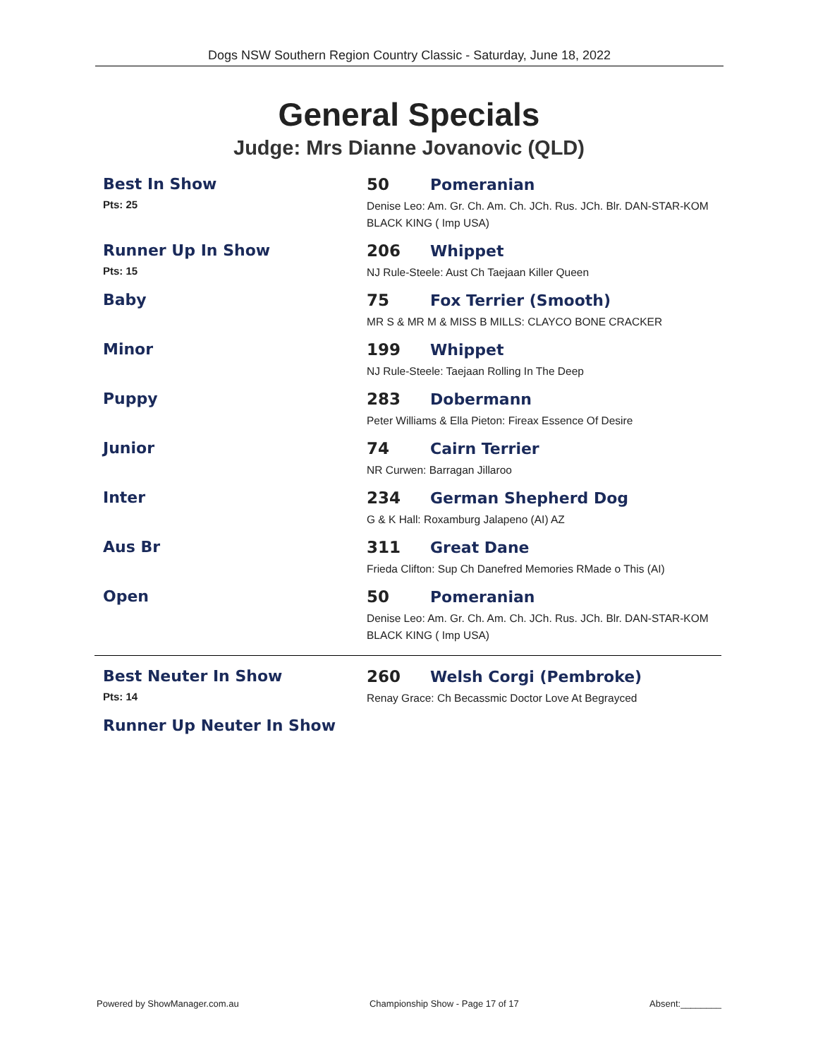Dogs NSW Southern Region Country Classic - Saturday, June 18, 2022
General Specials
Judge: Mrs Dianne Jovanovic (QLD)
Best In Show
Pts: 25
50 Pomeranian
Denise Leo: Am. Gr. Ch. Am. Ch. JCh. Rus. JCh. Blr. DAN-STAR-KOM BLACK KING ( Imp USA)
Runner Up In Show
Pts: 15
206 Whippet
NJ Rule-Steele: Aust Ch Taejaan Killer Queen
Baby 75 Fox Terrier (Smooth)
MR S & MR M & MISS B MILLS: CLAYCO BONE CRACKER
Minor 199 Whippet
NJ Rule-Steele: Taejaan Rolling In The Deep
Puppy 283 Dobermann
Peter Williams & Ella Pieton: Fireax Essence Of Desire
Junior 74 Cairn Terrier
NR Curwen: Barragan Jillaroo
Inter 234 German Shepherd Dog
G & K Hall: Roxamburg Jalapeno (AI) AZ
Aus Br 311 Great Dane
Frieda Clifton: Sup Ch Danefred Memories RMade o This (AI)
Open 50 Pomeranian
Denise Leo: Am. Gr. Ch. Am. Ch. JCh. Rus. JCh. Blr. DAN-STAR-KOM BLACK KING ( Imp USA)
Best Neuter In Show
Pts: 14
260 Welsh Corgi (Pembroke)
Renay Grace: Ch Becassmic Doctor Love At Begrayced
Runner Up Neuter In Show
Powered by ShowManager.com.au Championship Show - Page 17 of 17 Absent:________